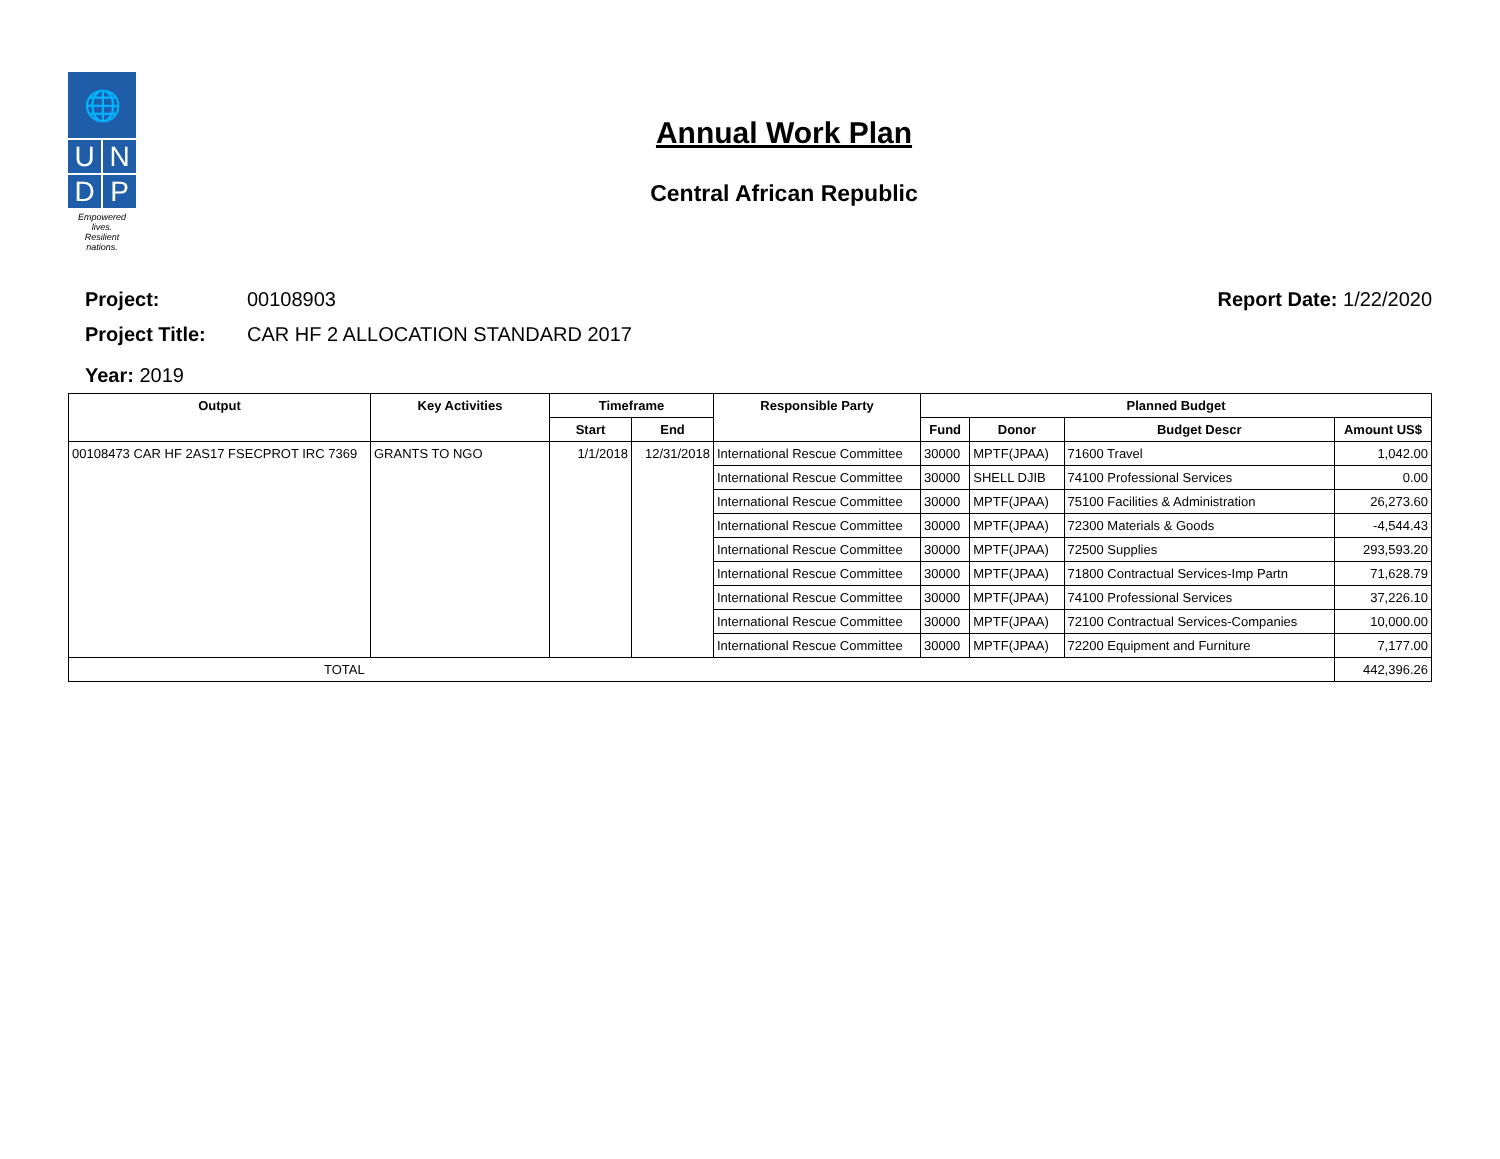🌐
U
N
D
P
Empowered lives.
Resilient nations.
Annual Work Plan
Central African Republic
Project: 00108903 Report Date: 1/22/2020
Project Title: CAR HF 2 ALLOCATION STANDARD 2017
Year: 2019
| Output | Key Activities | Timeframe | | Responsible Party | Planned Budget | | | |
| --- | --- | --- | --- | --- | --- | --- | --- | --- |
| | | Start | End | | Fund | Donor | Budget Descr | Amount US$ |
| 00108473 CAR HF 2AS17 FSECPROT IRC 7369 | GRANTS TO NGO | 1/1/2018 | 12/31/2018 | International Rescue Committee | 30000 | MPTF(JPAA) | 71600 Travel | 1,042.00 |
| | | | | International Rescue Committee | 30000 | SHELL DJIB | 74100 Professional Services | 0.00 |
| | | | | International Rescue Committee | 30000 | MPTF(JPAA) | 75100 Facilities & Administration | 26,273.60 |
| | | | | International Rescue Committee | 30000 | MPTF(JPAA) | 72300 Materials & Goods | -4,544.43 |
| | | | | International Rescue Committee | 30000 | MPTF(JPAA) | 72500 Supplies | 293,593.20 |
| | | | | International Rescue Committee | 30000 | MPTF(JPAA) | 71800 Contractual Services-Imp Partn | 71,628.79 |
| | | | | International Rescue Committee | 30000 | MPTF(JPAA) | 74100 Professional Services | 37,226.10 |
| | | | | International Rescue Committee | 30000 | MPTF(JPAA) | 72100 Contractual Services-Companies | 10,000.00 |
| | | | | International Rescue Committee | 30000 | MPTF(JPAA) | 72200 Equipment and Furniture | 7,177.00 |
| TOTAL | | | | | | | | 442,396.26 |